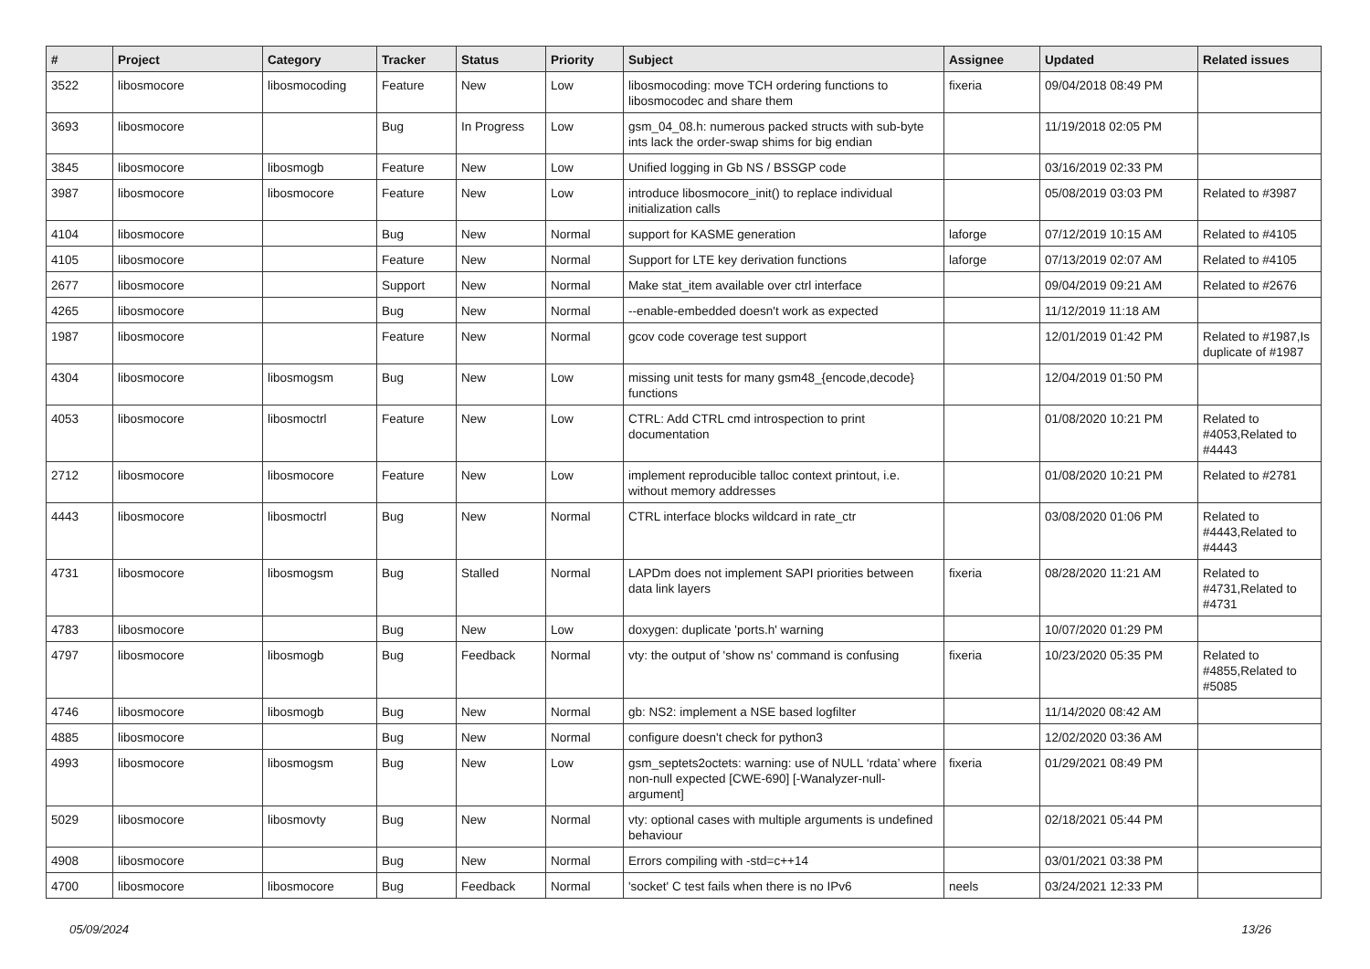| # | Project | Category | Tracker | Status | Priority | Subject | Assignee | Updated | Related issues |
| --- | --- | --- | --- | --- | --- | --- | --- | --- | --- |
| 3522 | libosmocore | libosmocoding | Feature | New | Low | libosmocoding: move TCH ordering functions to libosmocodec and share them | fixeria | 09/04/2018 08:49 PM | |
| 3693 | libosmocore | | Bug | In Progress | Low | gsm_04_08.h: numerous packed structs with sub-byte ints lack the order-swap shims for big endian | | 11/19/2018 02:05 PM | |
| 3845 | libosmocore | libosmogb | Feature | New | Low | Unified logging in Gb NS / BSSGP code | | 03/16/2019 02:33 PM | |
| 3987 | libosmocore | libosmocore | Feature | New | Low | introduce libosmocore_init() to replace individual initialization calls | | 05/08/2019 03:03 PM | Related to #3987 |
| 4104 | libosmocore | | Bug | New | Normal | support for KASME generation | laforge | 07/12/2019 10:15 AM | Related to #4105 |
| 4105 | libosmocore | | Feature | New | Normal | Support for LTE key derivation functions | laforge | 07/13/2019 02:07 AM | Related to #4105 |
| 2677 | libosmocore | | Support | New | Normal | Make stat_item available over ctrl interface | | 09/04/2019 09:21 AM | Related to #2676 |
| 4265 | libosmocore | | Bug | New | Normal | --enable-embedded doesn't work as expected | | 11/12/2019 11:18 AM | |
| 1987 | libosmocore | | Feature | New | Normal | gcov code coverage test support | | 12/01/2019 01:42 PM | Related to #1987,Is duplicate of #1987 |
| 4304 | libosmocore | libosmogsm | Bug | New | Low | missing unit tests for many gsm48_{encode,decode} functions | | 12/04/2019 01:50 PM | |
| 4053 | libosmocore | libosmoctrl | Feature | New | Low | CTRL: Add CTRL cmd introspection to print documentation | | 01/08/2020 10:21 PM | Related to #4053,Related to #4443 |
| 2712 | libosmocore | libosmocore | Feature | New | Low | implement reproducible talloc context printout, i.e. without memory addresses | | 01/08/2020 10:21 PM | Related to #2781 |
| 4443 | libosmocore | libosmoctrl | Bug | New | Normal | CTRL interface blocks wildcard in rate_ctr | | 03/08/2020 01:06 PM | Related to #4443,Related to #4443 |
| 4731 | libosmocore | libosmogsm | Bug | Stalled | Normal | LAPDm does not implement SAPI priorities between data link layers | fixeria | 08/28/2020 11:21 AM | Related to #4731,Related to #4731 |
| 4783 | libosmocore | | Bug | New | Low | doxygen: duplicate 'ports.h' warning | | 10/07/2020 01:29 PM | |
| 4797 | libosmocore | libosmogb | Bug | Feedback | Normal | vty: the output of 'show ns' command is confusing | fixeria | 10/23/2020 05:35 PM | Related to #4855,Related to #5085 |
| 4746 | libosmocore | libosmogb | Bug | New | Normal | gb: NS2: implement a NSE based logfilter | | 11/14/2020 08:42 AM | |
| 4885 | libosmocore | | Bug | New | Normal | configure doesn't check for python3 | | 12/02/2020 03:36 AM | |
| 4993 | libosmocore | libosmogsm | Bug | New | Low | gsm_septets2octets: warning: use of NULL ‘rdata’ where non-null expected [CWE-690] [-Wanalyzer-null-argument] | fixeria | 01/29/2021 08:49 PM | |
| 5029 | libosmocore | libosmovty | Bug | New | Normal | vty: optional cases with multiple arguments is undefined behaviour | | 02/18/2021 05:44 PM | |
| 4908 | libosmocore | | Bug | New | Normal | Errors compiling with -std=c++14 | | 03/01/2021 03:38 PM | |
| 4700 | libosmocore | libosmocore | Bug | Feedback | Normal | 'socket' C test fails when there is no IPv6 | neels | 03/24/2021 12:33 PM | |
05/09/2024 13/26